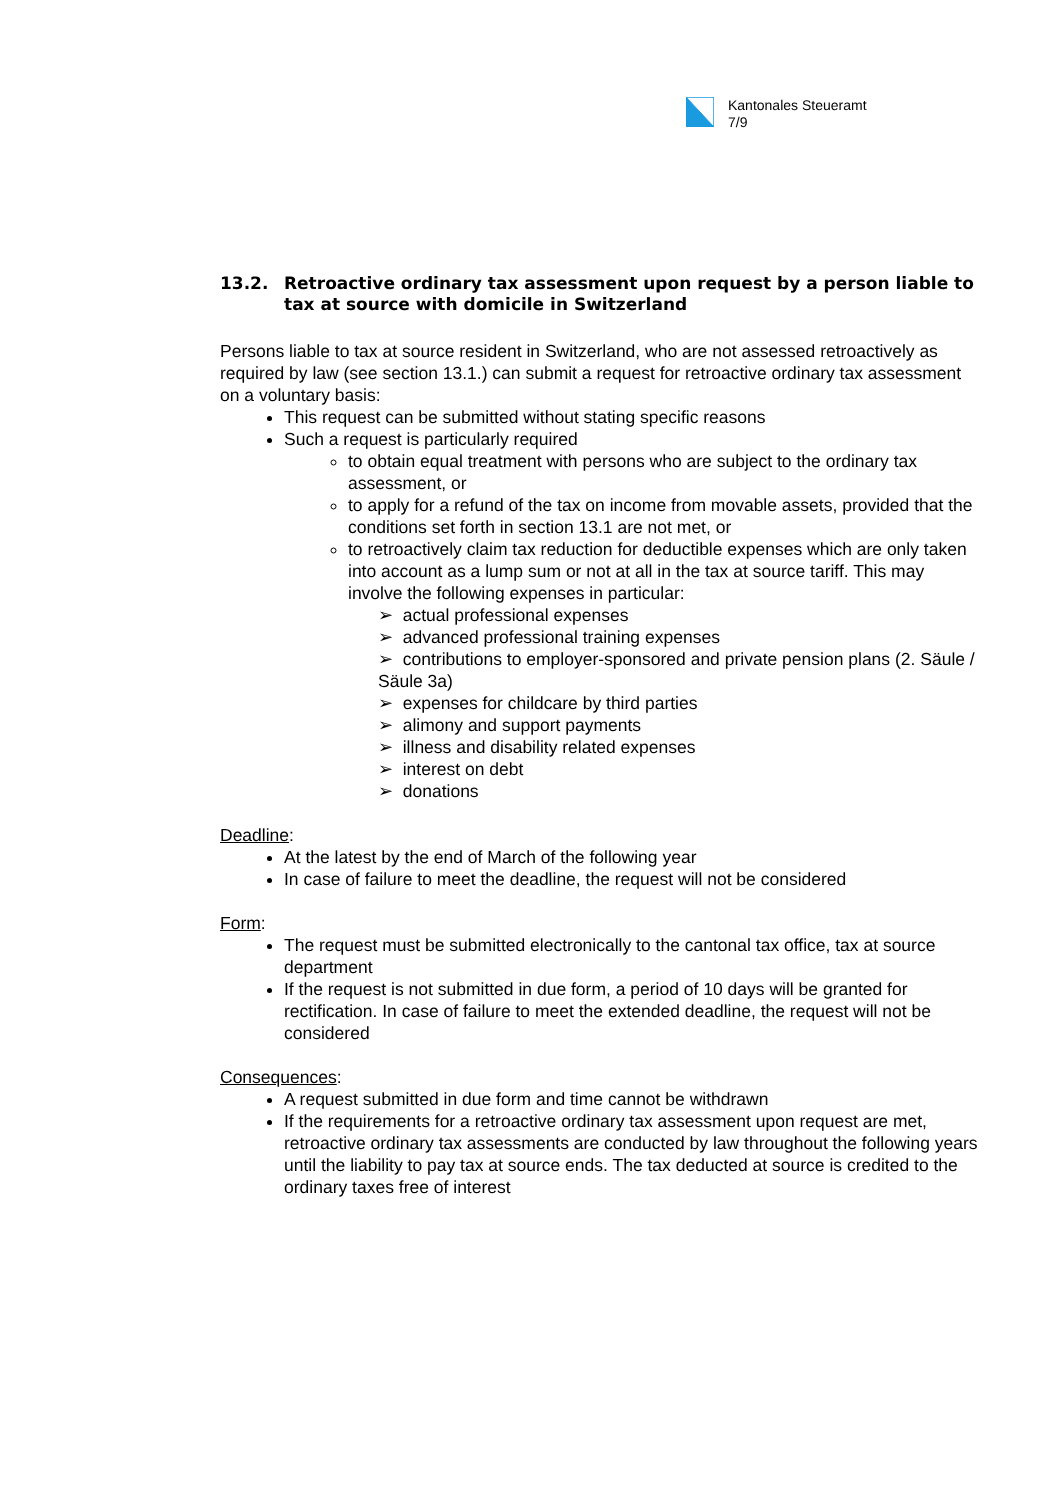Kantonales Steueramt
7/9
13.2. Retroactive ordinary tax assessment upon request by a person liable to tax at source with domicile in Switzerland
Persons liable to tax at source resident in Switzerland, who are not assessed retroactively as required by law (see section 13.1.) can submit a request for retroactive ordinary tax assessment on a voluntary basis:
This request can be submitted without stating specific reasons
Such a request is particularly required
to obtain equal treatment with persons who are subject to the ordinary tax assessment, or
to apply for a refund of the tax on income from movable assets, provided that the conditions set forth in section 13.1 are not met, or
to retroactively claim tax reduction for deductible expenses which are only taken into account as a lump sum or not at all in the tax at source tariff. This may involve the following expenses in particular:
➢ actual professional expenses
➢ advanced professional training expenses
➢ contributions to employer-sponsored and private pension plans (2. Säule / Säule 3a)
➢ expenses for childcare by third parties
➢ alimony and support payments
➢ illness and disability related expenses
➢ interest on debt
➢ donations
Deadline:
At the latest by the end of March of the following year
In case of failure to meet the deadline, the request will not be considered
Form:
The request must be submitted electronically to the cantonal tax office, tax at source department
If the request is not submitted in due form, a period of 10 days will be granted for rectification. In case of failure to meet the extended deadline, the request will not be considered
Consequences:
A request submitted in due form and time cannot be withdrawn
If the requirements for a retroactive ordinary tax assessment upon request are met, retroactive ordinary tax assessments are conducted by law throughout the following years until the liability to pay tax at source ends. The tax deducted at source is credited to the ordinary taxes free of interest